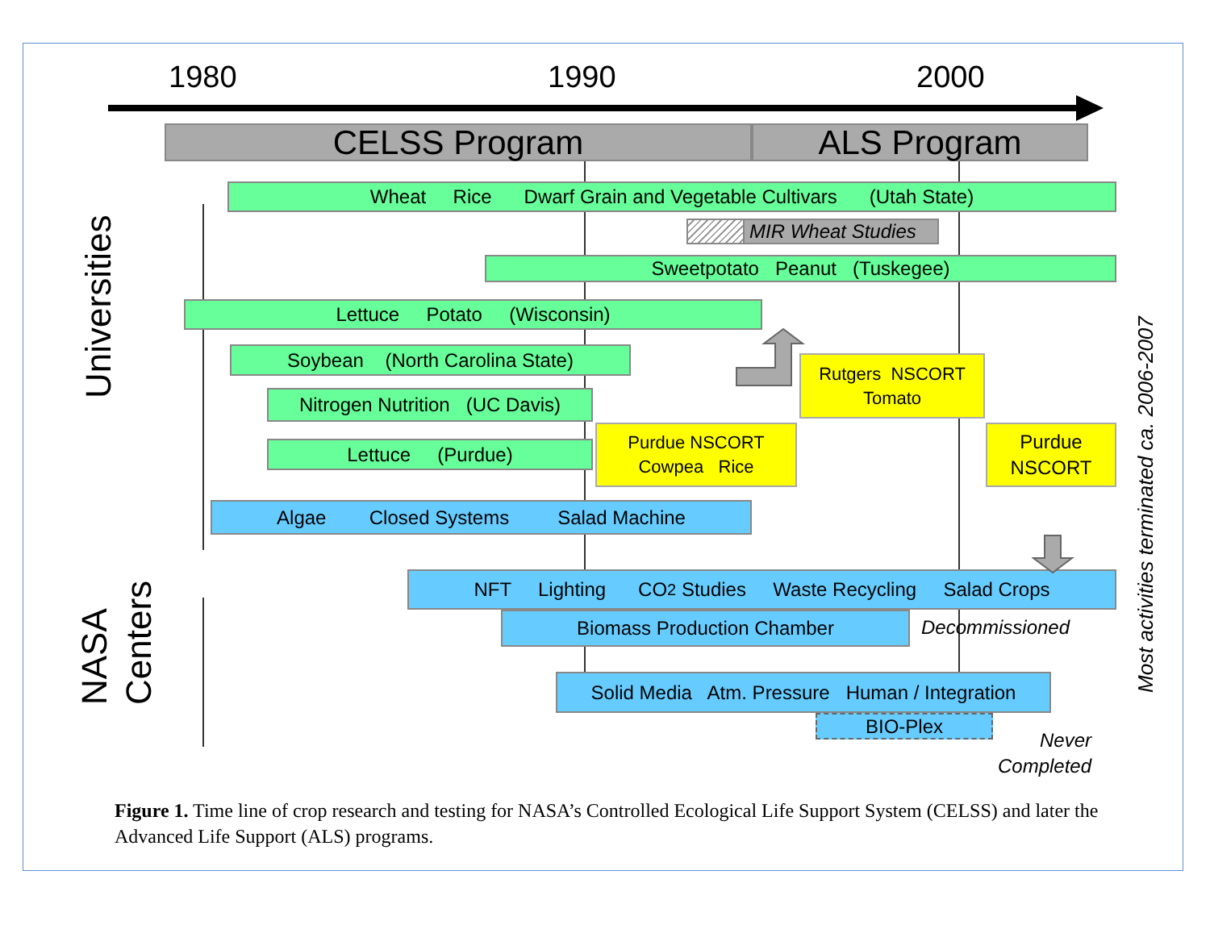Universities
NASA
Centers
Most activities terminated ca. 2006-2007
1980 1990 2000
CELSS Program
ALS Program
Wheat Rice Dwarf Grain and Vegetable Cultivars (Utah State)
MIR Wheat Studies
Sweetpotato Peanut (Tuskegee)
Lettuce Potato (Wisconsin)
Soybean (North Carolina State)
Rutgers NSCORT
Tomato
Nitrogen Nutrition (UC Davis)
Lettuce (Purdue)
Purdue NSCORT
Cowpea Rice
Purdue
NSCORT
Algae Closed Systems Salad Machine
NFT Lighting CO<sub>2</sub> Studies Waste Recycling Salad Crops
Biomass Production Chamber
Decommissioned
Solid Media Atm. Pressure Human / Integration
BIO-Plex
Never
Completed
Figure 1. Time line of crop research and testing for NASA’s Controlled Ecological Life Support System (CELSS) and later the Advanced Life Support (ALS) programs.